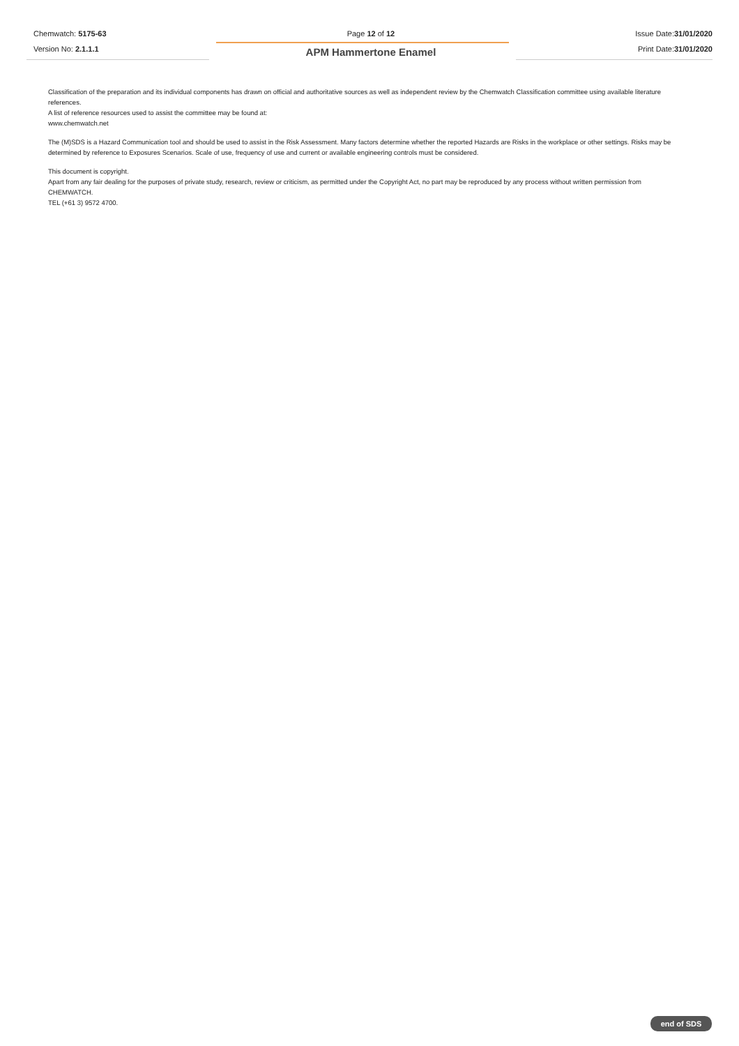Chemwatch: 5175-63
Version No: 2.1.1.1
Page 12 of 12
APM Hammertone Enamel
Issue Date:31/01/2020
Print Date:31/01/2020
Classification of the preparation and its individual components has drawn on official and authoritative sources as well as independent review by the Chemwatch Classification committee using available literature references.
A list of reference resources used to assist the committee may be found at:
www.chemwatch.net
The (M)SDS is a Hazard Communication tool and should be used to assist in the Risk Assessment. Many factors determine whether the reported Hazards are Risks in the workplace or other settings. Risks may be determined by reference to Exposures Scenarios. Scale of use, frequency of use and current or available engineering controls must be considered.
This document is copyright.
Apart from any fair dealing for the purposes of private study, research, review or criticism, as permitted under the Copyright Act, no part may be reproduced by any process without written permission from CHEMWATCH.
TEL (+61 3) 9572 4700.
end of SDS